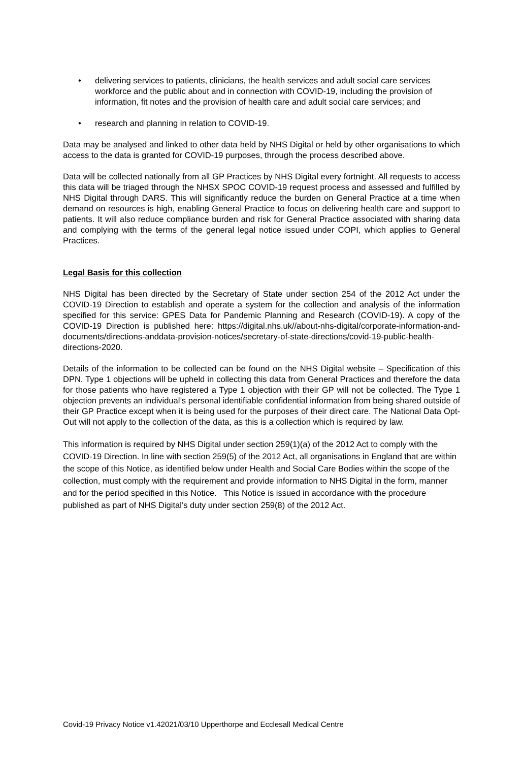• delivering services to patients, clinicians, the health services and adult social care services workforce and the public about and in connection with COVID-19, including the provision of information, fit notes and the provision of health care and adult social care services; and
• research and planning in relation to COVID-19.
Data may be analysed and linked to other data held by NHS Digital or held by other organisations to which access to the data is granted for COVID-19 purposes, through the process described above.
Data will be collected nationally from all GP Practices by NHS Digital every fortnight. All requests to access this data will be triaged through the NHSX SPOC COVID-19 request process and assessed and fulfilled by NHS Digital through DARS. This will significantly reduce the burden on General Practice at a time when demand on resources is high, enabling General Practice to focus on delivering health care and support to patients. It will also reduce compliance burden and risk for General Practice associated with sharing data and complying with the terms of the general legal notice issued under COPI, which applies to General Practices.
Legal Basis for this collection
NHS Digital has been directed by the Secretary of State under section 254 of the 2012 Act under the COVID-19 Direction to establish and operate a system for the collection and analysis of the information specified for this service: GPES Data for Pandemic Planning and Research (COVID-19). A copy of the COVID-19 Direction is published here: https://digital.nhs.uk//about-nhs-digital/corporate-information-and-documents/directions-anddata-provision-notices/secretary-of-state-directions/covid-19-public-health-directions-2020.
Details of the information to be collected can be found on the NHS Digital website – Specification of this DPN. Type 1 objections will be upheld in collecting this data from General Practices and therefore the data for those patients who have registered a Type 1 objection with their GP will not be collected. The Type 1 objection prevents an individual’s personal identifiable confidential information from being shared outside of their GP Practice except when it is being used for the purposes of their direct care. The National Data Opt-Out will not apply to the collection of the data, as this is a collection which is required by law.
This information is required by NHS Digital under section 259(1)(a) of the 2012 Act to comply with the COVID-19 Direction. In line with section 259(5) of the 2012 Act, all organisations in England that are within the scope of this Notice, as identified below under Health and Social Care Bodies within the scope of the collection, must comply with the requirement and provide information to NHS Digital in the form, manner and for the period specified in this Notice. This Notice is issued in accordance with the procedure published as part of NHS Digital’s duty under section 259(8) of the 2012 Act.
Covid-19 Privacy Notice v1.42021/03/10 Upperthorpe and Ecclesall Medical Centre